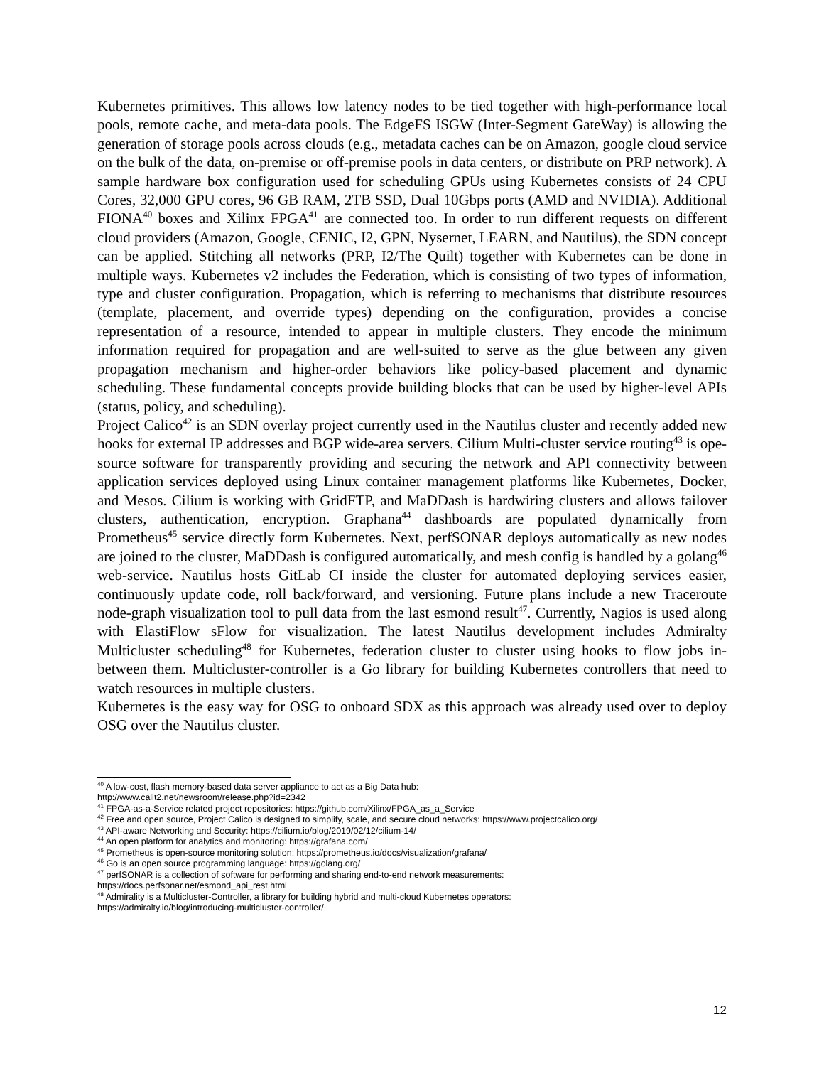Kubernetes primitives. This allows low latency nodes to be tied together with high-performance local pools, remote cache, and meta-data pools. The EdgeFS ISGW (Inter-Segment GateWay) is allowing the generation of storage pools across clouds (e.g., metadata caches can be on Amazon, google cloud service on the bulk of the data, on-premise or off-premise pools in data centers, or distribute on PRP network). A sample hardware box configuration used for scheduling GPUs using Kubernetes consists of 24 CPU Cores, 32,000 GPU cores, 96 GB RAM, 2TB SSD, Dual 10Gbps ports (AMD and NVIDIA). Additional FIONA<sup>40</sup> boxes and Xilinx FPGA<sup>41</sup> are connected too. In order to run different requests on different cloud providers (Amazon, Google, CENIC, I2, GPN, Nysernet, LEARN, and Nautilus), the SDN concept can be applied. Stitching all networks (PRP, I2/The Quilt) together with Kubernetes can be done in multiple ways. Kubernetes v2 includes the Federation, which is consisting of two types of information, type and cluster configuration. Propagation, which is referring to mechanisms that distribute resources (template, placement, and override types) depending on the configuration, provides a concise representation of a resource, intended to appear in multiple clusters. They encode the minimum information required for propagation and are well-suited to serve as the glue between any given propagation mechanism and higher-order behaviors like policy-based placement and dynamic scheduling. These fundamental concepts provide building blocks that can be used by higher-level APIs (status, policy, and scheduling).
Project Calico<sup>42</sup> is an SDN overlay project currently used in the Nautilus cluster and recently added new hooks for external IP addresses and BGP wide-area servers. Cilium Multi-cluster service routing<sup>43</sup> is ope-source software for transparently providing and securing the network and API connectivity between application services deployed using Linux container management platforms like Kubernetes, Docker, and Mesos. Cilium is working with GridFTP, and MaDDash is hardwiring clusters and allows failover clusters, authentication, encryption. Graphana<sup>44</sup> dashboards are populated dynamically from Prometheus<sup>45</sup> service directly form Kubernetes. Next, perfSONAR deploys automatically as new nodes are joined to the cluster, MaDDash is configured automatically, and mesh config is handled by a golang<sup>46</sup> web-service. Nautilus hosts GitLab CI inside the cluster for automated deploying services easier, continuously update code, roll back/forward, and versioning. Future plans include a new Traceroute node-graph visualization tool to pull data from the last esmond result<sup>47</sup>. Currently, Nagios is used along with ElastiFlow sFlow for visualization. The latest Nautilus development includes Admiralty Multicluster scheduling<sup>48</sup> for Kubernetes, federation cluster to cluster using hooks to flow jobs in-between them. Multicluster-controller is a Go library for building Kubernetes controllers that need to watch resources in multiple clusters.
Kubernetes is the easy way for OSG to onboard SDX as this approach was already used over to deploy OSG over the Nautilus cluster.
<sup>40</sup> A low-cost, flash memory-based data server appliance to act as a Big Data hub:
http://www.calit2.net/newsroom/release.php?id=2342
<sup>41</sup> FPGA-as-a-Service related project repositories: https://github.com/Xilinx/FPGA_as_a_Service
<sup>42</sup> Free and open source, Project Calico is designed to simplify, scale, and secure cloud networks: https://www.projectcalico.org/
<sup>43</sup> API-aware Networking and Security: https://cilium.io/blog/2019/02/12/cilium-14/
<sup>44</sup> An open platform for analytics and monitoring: https://grafana.com/
<sup>45</sup> Prometheus is open-source monitoring solution: https://prometheus.io/docs/visualization/grafana/
<sup>46</sup> Go is an open source programming language: https://golang.org/
<sup>47</sup> perfSONAR is a collection of software for performing and sharing end-to-end network measurements:
https://docs.perfsonar.net/esmond_api_rest.html
<sup>48</sup> Admirality is a Multicluster-Controller, a library for building hybrid and multi-cloud Kubernetes operators:
https://admiralty.io/blog/introducing-multicluster-controller/
12